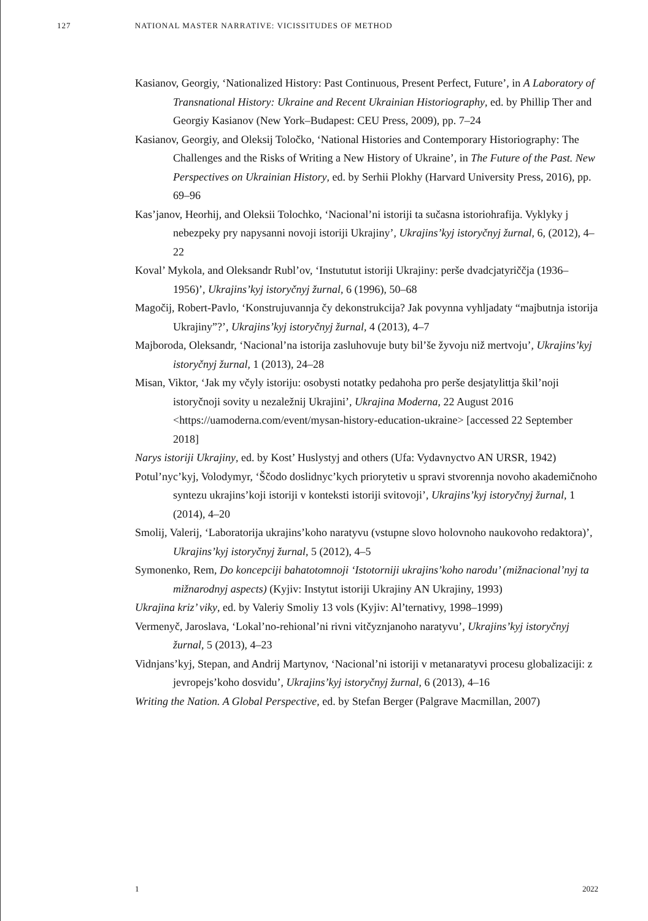127 NATIONAL MASTER NARRATIVE: VICISSITUDES OF METHOD
Kasianov, Georgiy, ‘Nationalized History: Past Continuous, Present Perfect, Future’, in A Laboratory of Transnational History: Ukraine and Recent Ukrainian Historiography, ed. by Phillip Ther and Georgiy Kasianov (New York–Budapest: CEU Press, 2009), pp. 7–24
Kasianov, Georgiy, and Oleksij Toločko, ‘National Histories and Contemporary Historiography: The Challenges and the Risks of Writing a New History of Ukraine’, in The Future of the Past. New Perspectives on Ukrainian History, ed. by Serhii Plokhy (Harvard University Press, 2016), pp. 69–96
Kas’janov, Heorhij, and Oleksii Tolochko, ‘Nacional’ni istoriji ta sučasna istoriohrafija. Vyklyky j nebezpeky pry napysanni novoji istoriji Ukrajiny’, Ukrajins’kyj istoryčnyj žurnal, 6, (2012), 4–22
Koval’ Mykola, and Oleksandr Rubl’ov, ‘Instututut istoriji Ukrajiny: perše dvadcjatyriččja (1936–1956)’, Ukrajins’kyj istoryčnyj žurnal, 6 (1996), 50–68
Magočij, Robert-Pavlo, ‘Konstrujuvannja čy dekonstrukcija? Jak povynna vyhljadaty “majbutnja istorija Ukrajiny”?’, Ukrajins’kyj istoryčnyj žurnal, 4 (2013), 4–7
Majboroda, Oleksandr, ‘Nacional’na istorija zasluhovuje buty bil’še žyvoju niž mertvoju’, Ukrajins’kyj istoryčnyj žurnal, 1 (2013), 24–28
Misan, Viktor, ‘Jak my včyly istoriju: osobysti notatky pedahoha pro perše desjatylittja škil’noji istoryčnoji sovity u nezaležnij Ukrajini’, Ukrajina Moderna, 22 August 2016 <https://uamoderna.com/event/mysan-history-education-ukraine> [accessed 22 September 2018]
Narys istoriji Ukrajiny, ed. by Kost’ Huslystyj and others (Ufa: Vydavnyctvo AN URSR, 1942)
Potul’nyc’kyj, Volodymyr, ‘Ščodo doslidnyc’kych priorytetiv u spravi stvorennja novoho akademičnoho syntezu ukrajins’koji istoriji v konteksti istoriji svitovoji’, Ukrajins’kyj istoryčnyj žurnal, 1 (2014), 4–20
Smolij, Valerij, ‘Laboratorija ukrajins’koho naratyvu (vstupne slovo holovnoho naukovoho redaktora)’, Ukrajins’kyj istoryčnyj žurnal, 5 (2012), 4–5
Symonenko, Rem, Do koncepciji bahatotomnoji ‘Istotorniji ukrajins’koho narodu’ (mižnacional’nyj ta mižnarodnyj aspects) (Kyjiv: Instytut istoriji Ukrajiny AN Ukrajiny, 1993)
Ukrajina kriz’ viky, ed. by Valeriy Smoliy 13 vols (Kyjiv: Al’ternativy, 1998–1999)
Vermenyč, Jaroslava, ‘Lokal’no-rehional’ni rivni vitčyznjanoho naratyvu’, Ukrajins’kyj istoryčnyj žurnal, 5 (2013), 4–23
Vidnjans’kyj, Stepan, and Andrij Martynov, ‘Nacional’ni istoriji v metanaratyvi procesu globalizaciji: z jevropejs’koho dosvidu’, Ukrajins’kyj istoryčnyj žurnal, 6 (2013), 4–16
Writing the Nation. A Global Perspective, ed. by Stefan Berger (Palgrave Macmillan, 2007)
1 2022